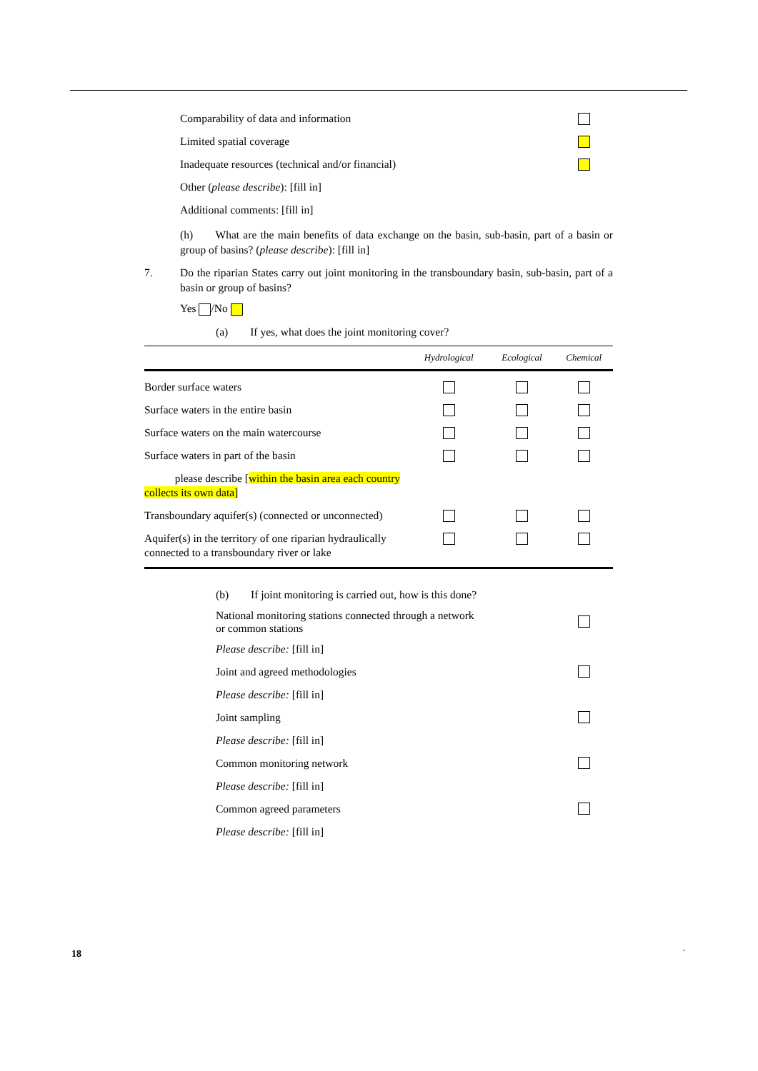Comparability of data and information
Limited spatial coverage
Inadequate resources (technical and/or financial)
Other (please describe): [fill in]
Additional comments: [fill in]
(h) What are the main benefits of data exchange on the basin, sub-basin, part of a basin or group of basins? (please describe): [fill in]
7. Do the riparian States carry out joint monitoring in the transboundary basin, sub-basin, part of a basin or group of basins?
Yes /No
(a) If yes, what does the joint monitoring cover?
| | Hydrological | Ecological | Chemical |
| --- | --- | --- | --- |
| Border surface waters | | | |
| Surface waters in the entire basin | | | |
| Surface waters on the main watercourse | | | |
| Surface waters in part of the basin | | | |
| please describe [ within the basin area each country collects its own data] | | | |
| Transboundary aquifer(s) (connected or unconnected) | | | |
| Aquifer(s) in the territory of one riparian hydraulically connected to a transboundary river or lake | | | |
(b) If joint monitoring is carried out, how is this done?
National monitoring stations connected through a network
or common stations
Please describe: [fill in]
Joint and agreed methodologies
Please describe: [fill in]
Joint sampling
Please describe: [fill in]
Common monitoring network
Please describe: [fill in]
Common agreed parameters
Please describe: [fill in]
18 `